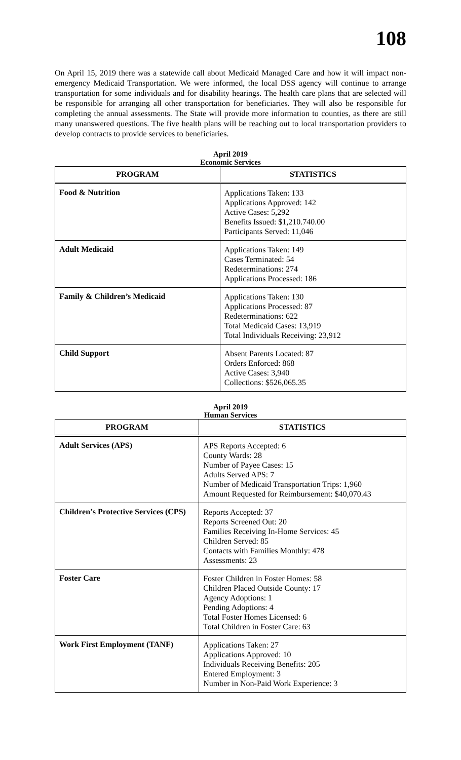108
On April 15, 2019 there was a statewide call about Medicaid Managed Care and how it will impact non-emergency Medicaid Transportation. We were informed, the local DSS agency will continue to arrange transportation for some individuals and for disability hearings. The health care plans that are selected will be responsible for arranging all other transportation for beneficiaries. They will also be responsible for completing the annual assessments. The State will provide more information to counties, as there are still many unanswered questions. The five health plans will be reaching out to local transportation providers to develop contracts to provide services to beneficiaries.
April 2019
Economic Services
| PROGRAM | STATISTICS |
| --- | --- |
| Food & Nutrition | Applications Taken: 133 Applications Approved: 142 Active Cases: 5,292 Benefits Issued: $1,210.740.00 Participants Served: 11,046 |
| Adult Medicaid | Applications Taken: 149 Cases Terminated: 54 Redeterminations: 274 Applications Processed: 186 |
| Family & Children’s Medicaid | Applications Taken: 130 Applications Processed: 87 Redeterminations: 622 Total Medicaid Cases: 13,919 Total Individuals Receiving: 23,912 |
| Child Support | Absent Parents Located: 87 Orders Enforced: 868 Active Cases: 3,940 Collections: $526,065.35 |
April 2019
Human Services
| PROGRAM | STATISTICS |
| --- | --- |
| Adult Services (APS) | APS Reports Accepted: 6 County Wards: 28 Number of Payee Cases: 15 Adults Served APS: 7 Number of Medicaid Transportation Trips: 1,960 Amount Requested for Reimbursement: $40,070.43 |
| Children’s Protective Services (CPS) | Reports Accepted: 37 Reports Screened Out: 20 Families Receiving In-Home Services: 45 Children Served: 85 Contacts with Families Monthly: 478 Assessments: 23 |
| Foster Care | Foster Children in Foster Homes: 58 Children Placed Outside County: 17 Agency Adoptions: 1 Pending Adoptions: 4 Total Foster Homes Licensed: 6 Total Children in Foster Care: 63 |
| Work First Employment (TANF) | Applications Taken: 27 Applications Approved: 10 Individuals Receiving Benefits: 205 Entered Employment: 3 Number in Non-Paid Work Experience: 3 |